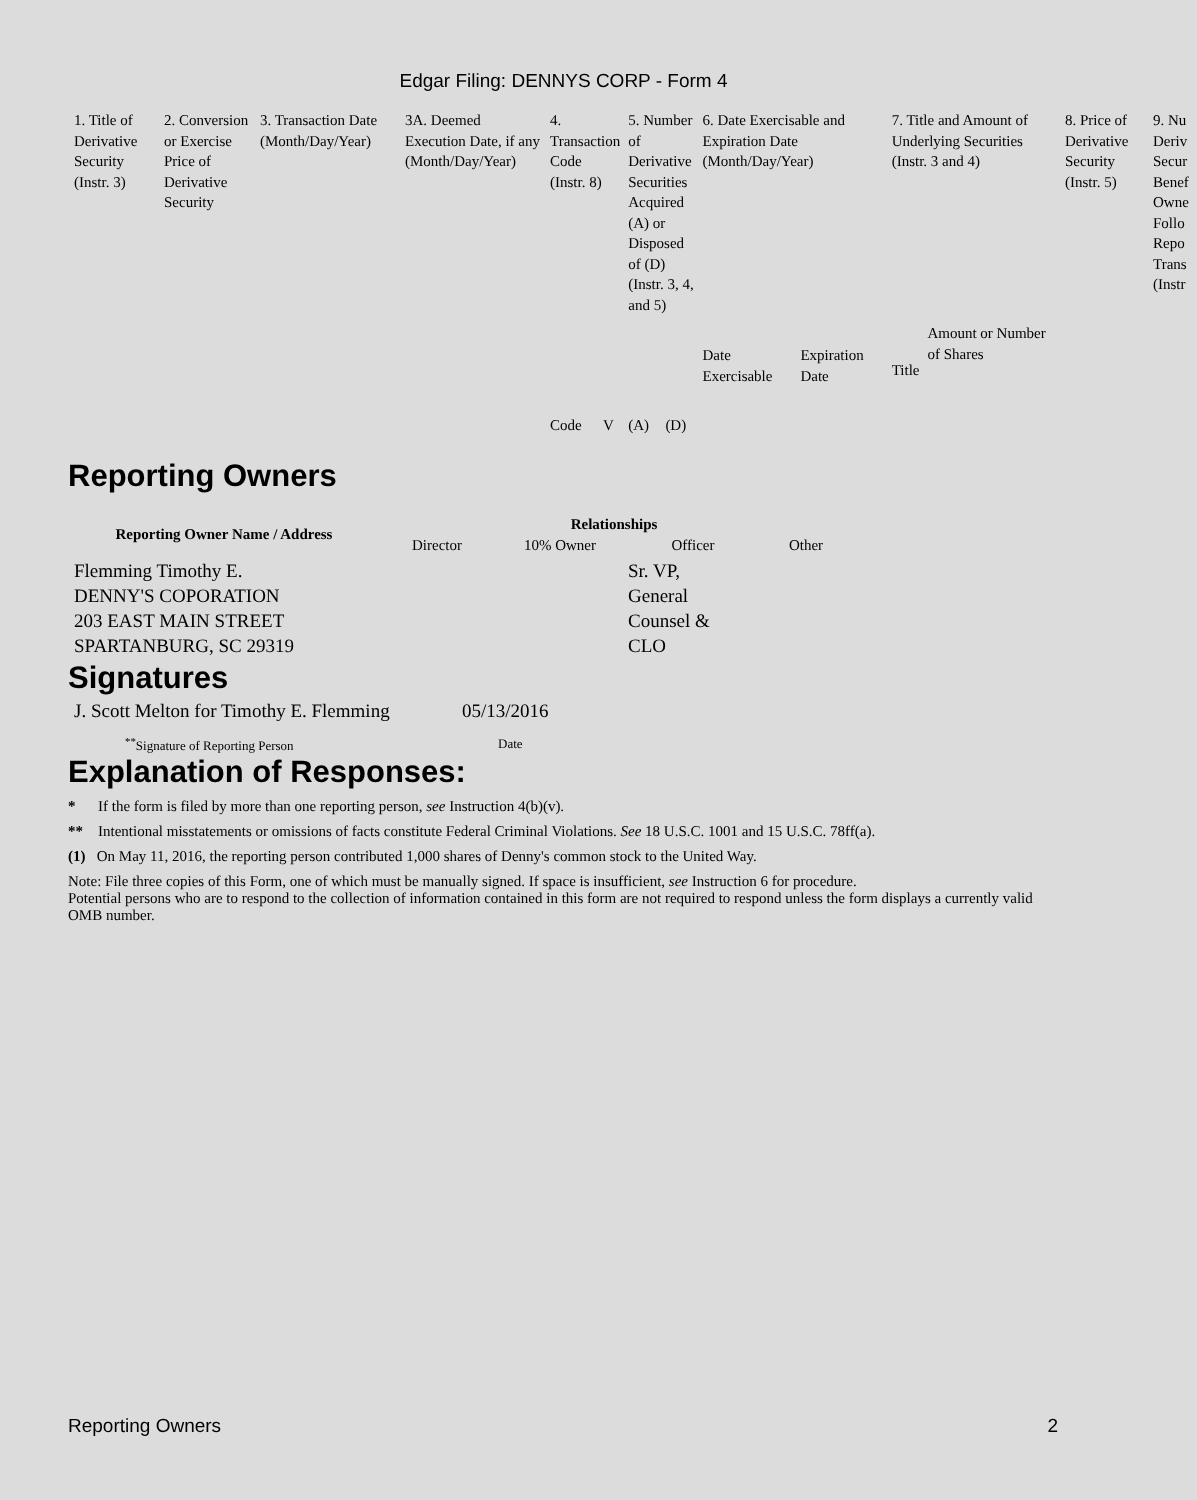Edgar Filing: DENNYS CORP - Form 4
| 1. Title of Derivative Security (Instr. 3) | 2. Conversion or Exercise Price of Derivative Security | 3. Transaction Date (Month/Day/Year) | 3A. Deemed Execution Date, if any (Month/Day/Year) | 4. Transaction Code (Instr. 8) | | 5. Number of Derivative Securities Acquired (A) or Disposed of (D) (Instr. 3, 4, and 5) | | 6. Date Exercisable and Expiration Date (Month/Day/Year) | | 7. Title and Amount of Underlying Securities (Instr. 3 and 4) | | 8. Price of Derivative Security (Instr. 5) | 9. Nu Deriv Secur Benef Owne Follo Repo Trans (Instr |
| | | | | Code | V | (A) | (D) | Date Exercisable | Expiration Date | Title | Amount or Number of Shares | | |
Reporting Owners
| Reporting Owner Name / Address | Relationships | | | |
| --- | --- | --- | --- | --- |
| | Director | 10% Owner | Officer | Other |
| Flemming Timothy E. DENNY'S COPORATION 203 EAST MAIN STREET SPARTANBURG, SC 29319 | | | Sr. VP, General Counsel & CLO | |
Signatures
| J. Scott Melton for Timothy E. Flemming | 05/13/2016 |
| <sup>**</sup> Signature of Reporting Person | Date |
Explanation of Responses:
* If the form is filed by more than one reporting person, see Instruction 4(b)(v).
** Intentional misstatements or omissions of facts constitute Federal Criminal Violations. See 18 U.S.C. 1001 and 15 U.S.C. 78ff(a).
(1) On May 11, 2016, the reporting person contributed 1,000 shares of Denny's common stock to the United Way.
Note: File three copies of this Form, one of which must be manually signed. If space is insufficient, see Instruction 6 for procedure.
Potential persons who are to respond to the collection of information contained in this form are not required to respond unless the form displays a currently valid OMB number.
Reporting Owners 2